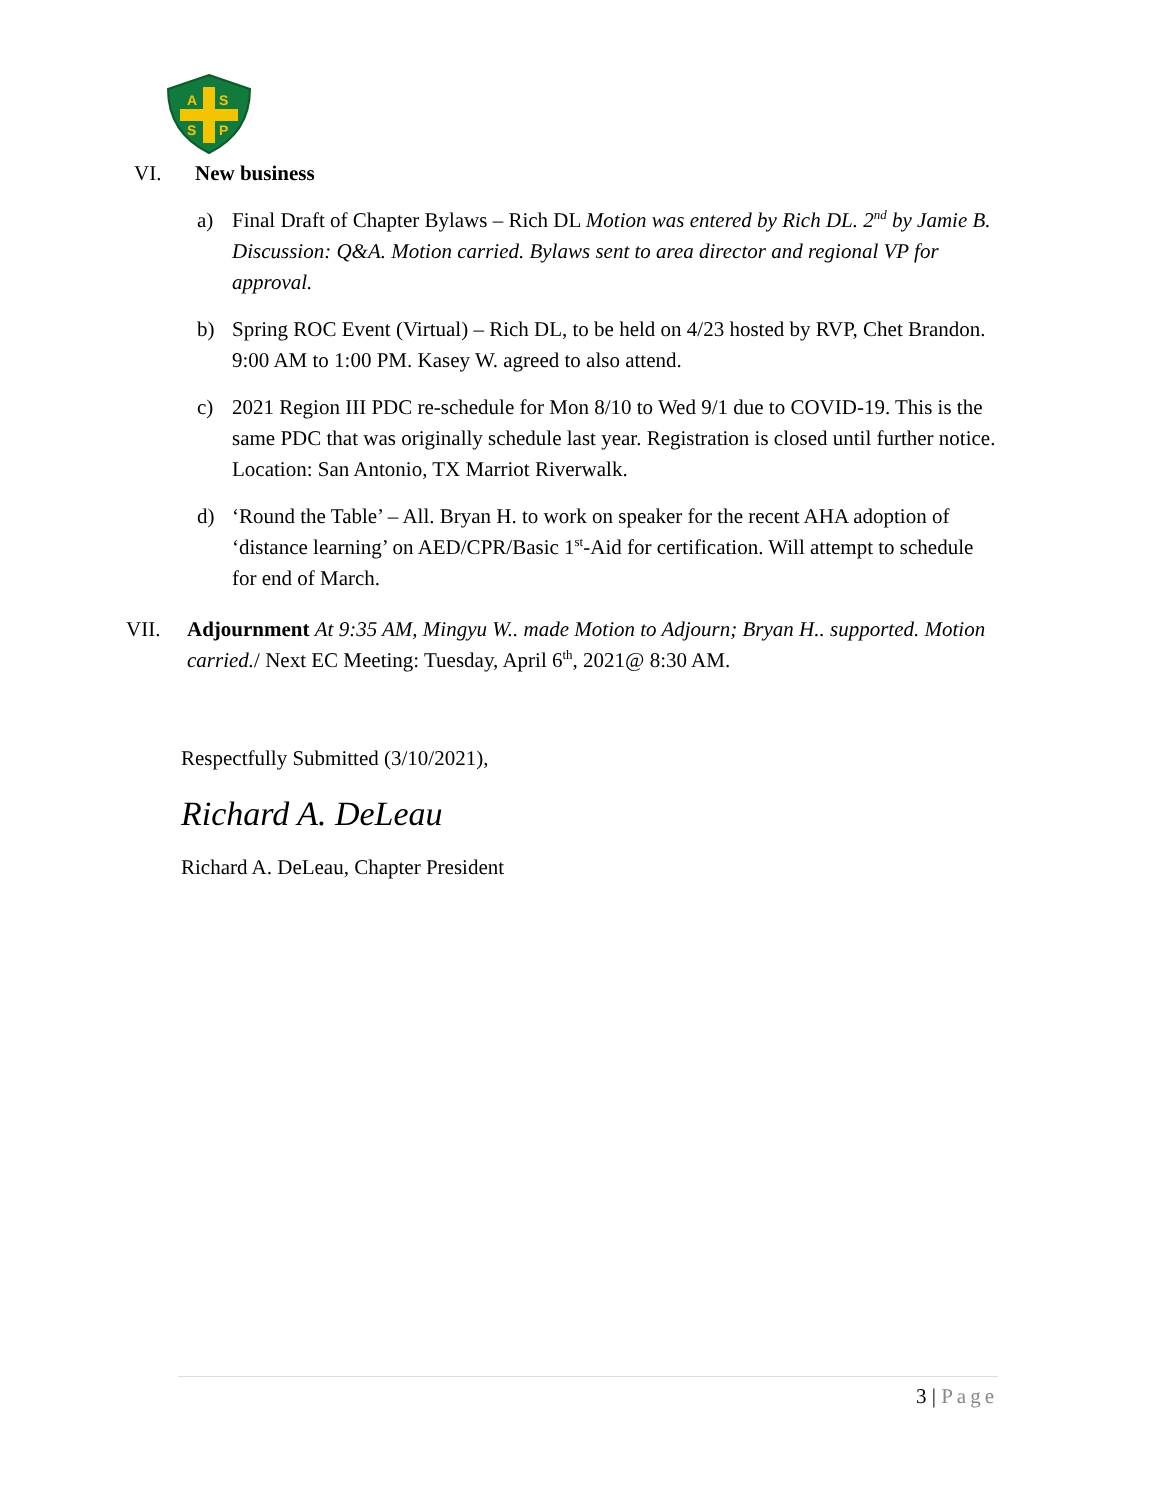A
S
S
P
VI. New business
a) Final Draft of Chapter Bylaws – Rich DL Motion was entered by Rich DL. 2<sup>nd</sup> by Jamie B. Discussion: Q&A. Motion carried. Bylaws sent to area director and regional VP for approval.
b) Spring ROC Event (Virtual) – Rich DL, to be held on 4/23 hosted by RVP, Chet Brandon. 9:00 AM to 1:00 PM. Kasey W. agreed to also attend.
c) 2021 Region III PDC re-schedule for Mon 8/10 to Wed 9/1 due to COVID-19. This is the same PDC that was originally schedule last year. Registration is closed until further notice. Location: San Antonio, TX Marriot Riverwalk.
d) ‘Round the Table’ – All. Bryan H. to work on speaker for the recent AHA adoption of ‘distance learning’ on AED/CPR/Basic 1<sup>st</sup>-Aid for certification. Will attempt to schedule for end of March.
VII. Adjournment At 9:35 AM, Mingyu W.. made Motion to Adjourn; Bryan H.. supported. Motion carried./ Next EC Meeting: Tuesday, April 6<sup>th</sup>, 2021@ 8:30 AM.
Respectfully Submitted (3/10/2021),
Richard A. DeLeau
Richard A. DeLeau, Chapter President
3 | Page